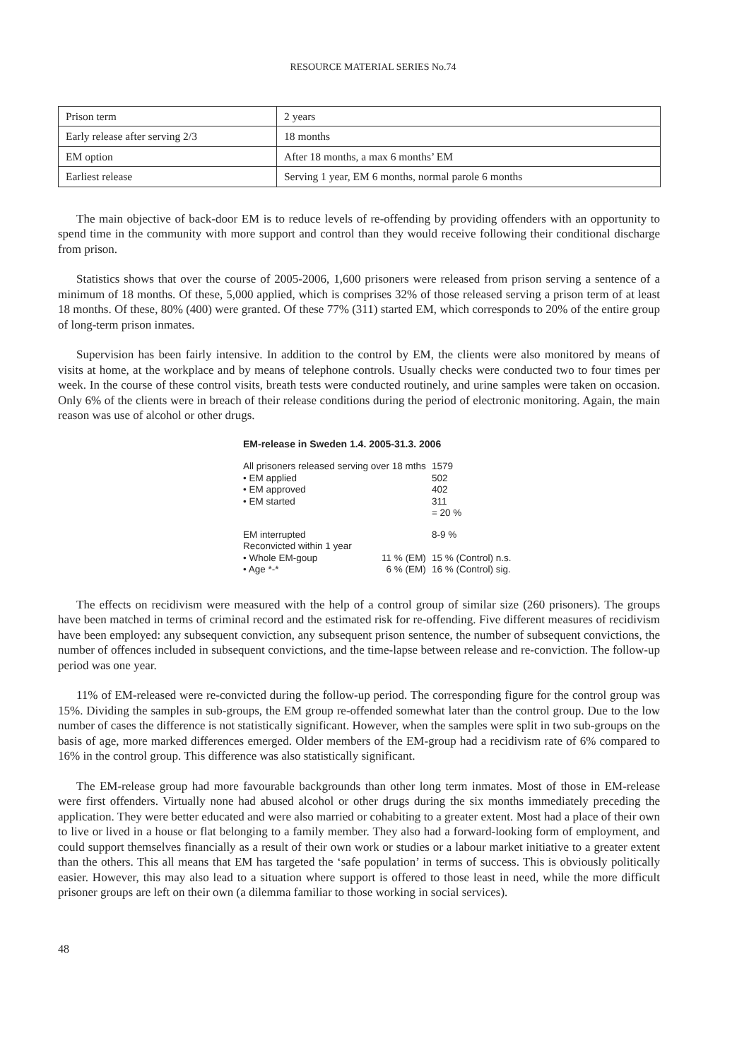RESOURCE MATERIAL SERIES No.74
| Prison term | 2 years |
| Early release after serving 2/3 | 18 months |
| EM option | After 18 months, a max 6 months’ EM |
| Earliest release | Serving 1 year, EM 6 months, normal parole 6 months |
The main objective of back-door EM is to reduce levels of re-offending by providing offenders with an opportunity to spend time in the community with more support and control than they would receive following their conditional discharge from prison.
Statistics shows that over the course of 2005-2006, 1,600 prisoners were released from prison serving a sentence of a minimum of 18 months. Of these, 5,000 applied, which is comprises 32% of those released serving a prison term of at least 18 months. Of these, 80% (400) were granted. Of these 77% (311) started EM, which corresponds to 20% of the entire group of long-term prison inmates.
Supervision has been fairly intensive. In addition to the control by EM, the clients were also monitored by means of visits at home, at the workplace and by means of telephone controls. Usually checks were conducted two to four times per week. In the course of these control visits, breath tests were conducted routinely, and urine samples were taken on occasion. Only 6% of the clients were in breach of their release conditions during the period of electronic monitoring. Again, the main reason was use of alcohol or other drugs.
EM-release in Sweden 1.4. 2005-31.3. 2006
| All prisoners released serving over 18 mths | | 1579 |
| • EM applied | | 502 |
| • EM approved | | 402 |
| • EM started | | 311 = 20 % |
| EM interrupted | | 8-9 % |
| Reconvicted within 1 year | | |
| • Whole EM-goup | 11 % (EM) | 15 % (Control) n.s. |
| • Age *-* | 6 % (EM) | 16 % (Control) sig. |
The effects on recidivism were measured with the help of a control group of similar size (260 prisoners). The groups have been matched in terms of criminal record and the estimated risk for re-offending. Five different measures of recidivism have been employed: any subsequent conviction, any subsequent prison sentence, the number of subsequent convictions, the number of offences included in subsequent convictions, and the time-lapse between release and re-conviction. The follow-up period was one year.
11% of EM-released were re-convicted during the follow-up period. The corresponding figure for the control group was 15%. Dividing the samples in sub-groups, the EM group re-offended somewhat later than the control group. Due to the low number of cases the difference is not statistically significant. However, when the samples were split in two sub-groups on the basis of age, more marked differences emerged. Older members of the EM-group had a recidivism rate of 6% compared to 16% in the control group. This difference was also statistically significant.
The EM-release group had more favourable backgrounds than other long term inmates. Most of those in EM-release were first offenders. Virtually none had abused alcohol or other drugs during the six months immediately preceding the application. They were better educated and were also married or cohabiting to a greater extent. Most had a place of their own to live or lived in a house or flat belonging to a family member. They also had a forward-looking form of employment, and could support themselves financially as a result of their own work or studies or a labour market initiative to a greater extent than the others. This all means that EM has targeted the ‘safe population’ in terms of success. This is obviously politically easier. However, this may also lead to a situation where support is offered to those least in need, while the more difficult prisoner groups are left on their own (a dilemma familiar to those working in social services).
48